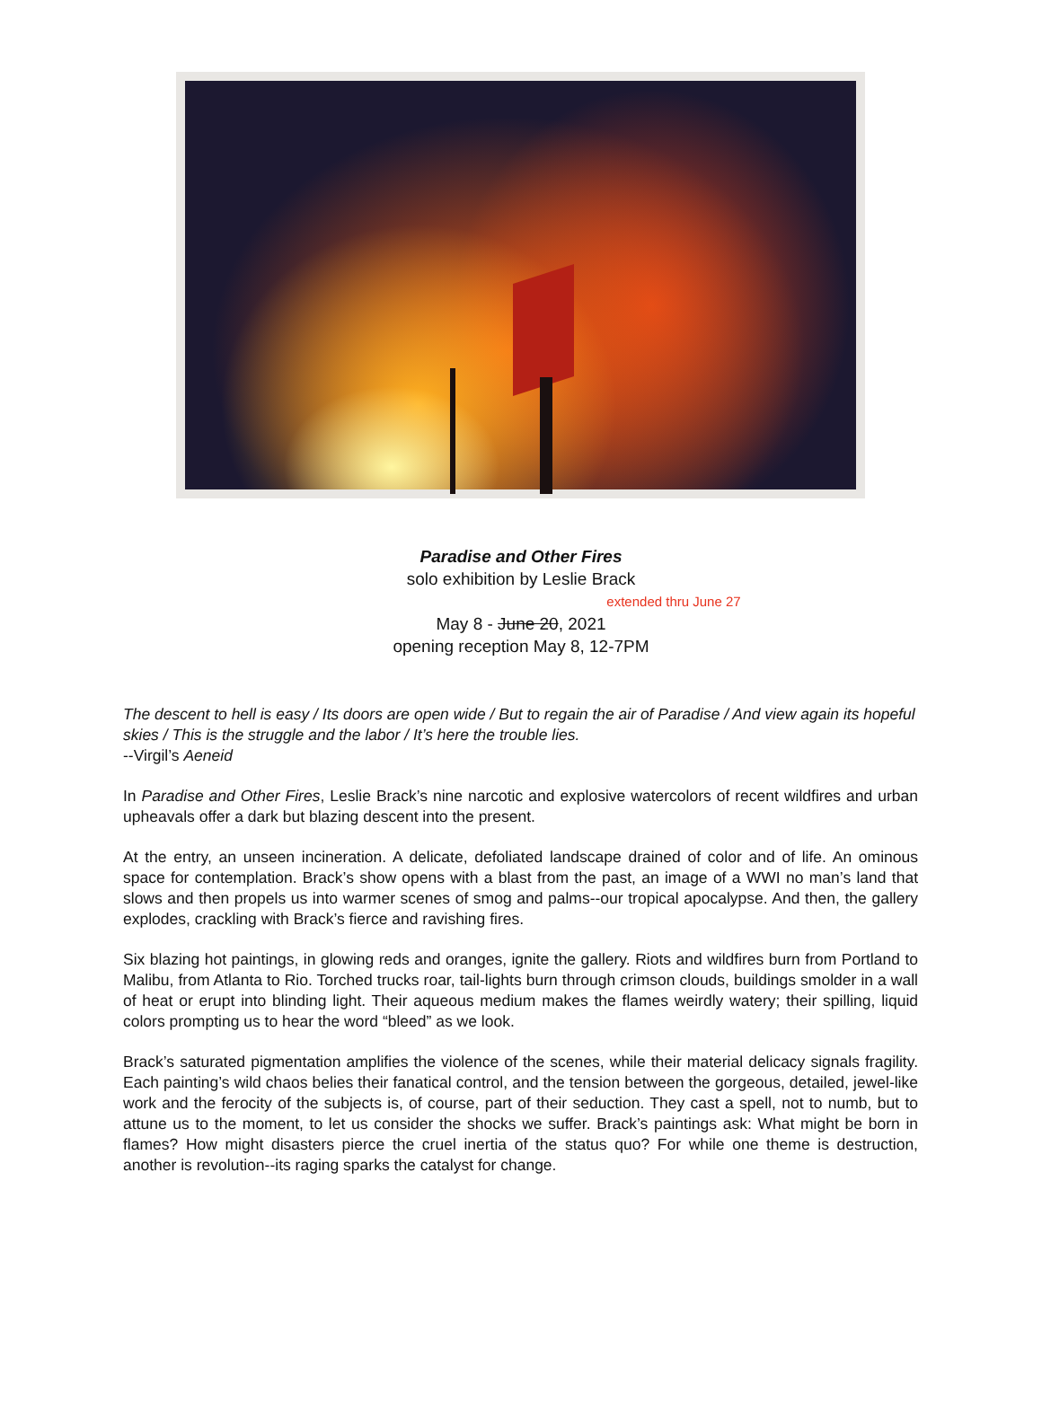Paradise and Other Fires
solo exhibition by Leslie Brack
extended thru June 27
May 8 - June 20, 2021
opening reception May 8, 12-7PM
The descent to hell is easy / Its doors are open wide / But to regain the air of Paradise / And view again its hopeful skies / This is the struggle and the labor / It’s here the trouble lies.
--Virgil’s Aeneid
In Paradise and Other Fires, Leslie Brack’s nine narcotic and explosive watercolors of recent wildfires and urban upheavals offer a dark but blazing descent into the present.
At the entry, an unseen incineration. A delicate, defoliated landscape drained of color and of life. An ominous space for contemplation. Brack’s show opens with a blast from the past, an image of a WWI no man’s land that slows and then propels us into warmer scenes of smog and palms--our tropical apocalypse. And then, the gallery explodes, crackling with Brack’s fierce and ravishing fires.
Six blazing hot paintings, in glowing reds and oranges, ignite the gallery. Riots and wildfires burn from Portland to Malibu, from Atlanta to Rio. Torched trucks roar, tail-lights burn through crimson clouds, buildings smolder in a wall of heat or erupt into blinding light. Their aqueous medium makes the flames weirdly watery; their spilling, liquid colors prompting us to hear the word “bleed” as we look.
Brack’s saturated pigmentation amplifies the violence of the scenes, while their material delicacy signals fragility. Each painting’s wild chaos belies their fanatical control, and the tension between the gorgeous, detailed, jewel-like work and the ferocity of the subjects is, of course, part of their seduction. They cast a spell, not to numb, but to attune us to the moment, to let us consider the shocks we suffer. Brack’s paintings ask: What might be born in flames? How might disasters pierce the cruel inertia of the status quo? For while one theme is destruction, another is revolution--its raging sparks the catalyst for change.